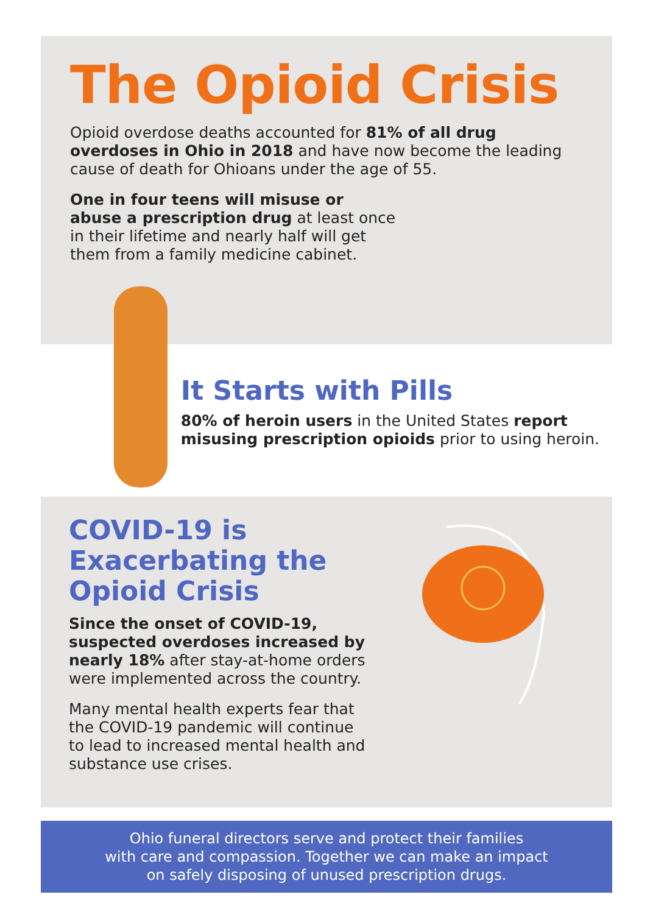The Opioid Crisis
Opioid overdose deaths accounted for 81% of all drug overdoses in Ohio in 2018 and have now become the leading cause of death for Ohioans under the age of 55.
One in four teens will misuse or abuse a prescription drug at least once in their lifetime and nearly half will get them from a family medicine cabinet.
It Starts with Pills
80% of heroin users in the United States report misusing prescription opioids prior to using heroin.
COVID-19 is Exacerbating the Opioid Crisis
Since the onset of COVID-19, suspected overdoses increased by nearly 18% after stay-at-home orders were implemented across the country.
Many mental health experts fear that the COVID-19 pandemic will continue to lead to increased mental health and substance use crises.
Ohio funeral directors serve and protect their families
with care and compassion. Together we can make an impact
on safely disposing of unused prescription drugs.